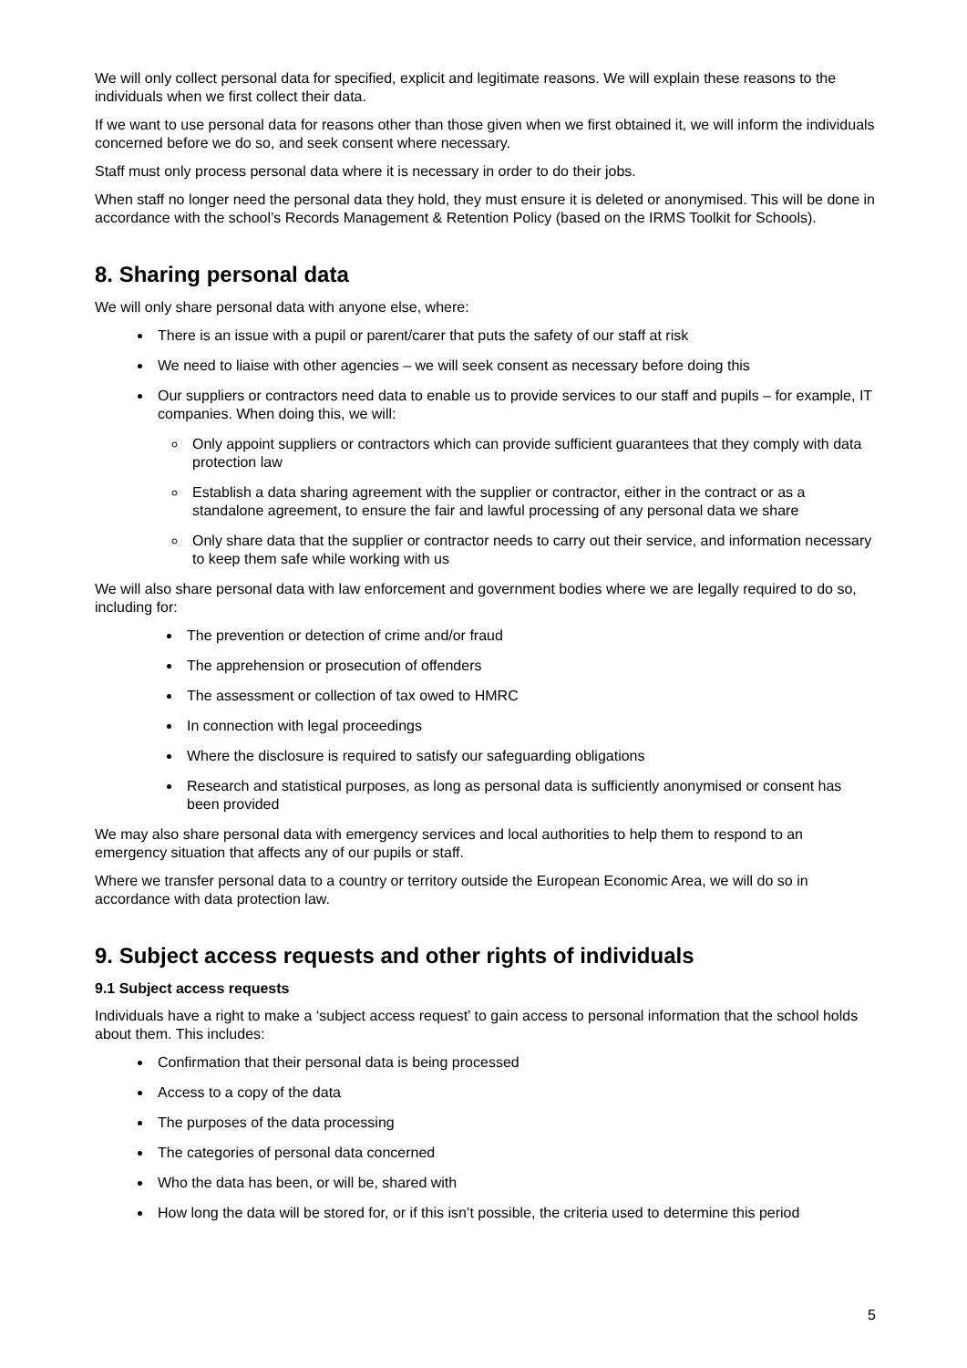We will only collect personal data for specified, explicit and legitimate reasons. We will explain these reasons to the individuals when we first collect their data.
If we want to use personal data for reasons other than those given when we first obtained it, we will inform the individuals concerned before we do so, and seek consent where necessary.
Staff must only process personal data where it is necessary in order to do their jobs.
When staff no longer need the personal data they hold, they must ensure it is deleted or anonymised. This will be done in accordance with the school’s Records Management & Retention Policy (based on the IRMS Toolkit for Schools).
8. Sharing personal data
We will only share personal data with anyone else, where:
There is an issue with a pupil or parent/carer that puts the safety of our staff at risk
We need to liaise with other agencies – we will seek consent as necessary before doing this
Our suppliers or contractors need data to enable us to provide services to our staff and pupils – for example, IT companies. When doing this, we will:
Only appoint suppliers or contractors which can provide sufficient guarantees that they comply with data protection law
Establish a data sharing agreement with the supplier or contractor, either in the contract or as a standalone agreement, to ensure the fair and lawful processing of any personal data we share
Only share data that the supplier or contractor needs to carry out their service, and information necessary to keep them safe while working with us
We will also share personal data with law enforcement and government bodies where we are legally required to do so, including for:
The prevention or detection of crime and/or fraud
The apprehension or prosecution of offenders
The assessment or collection of tax owed to HMRC
In connection with legal proceedings
Where the disclosure is required to satisfy our safeguarding obligations
Research and statistical purposes, as long as personal data is sufficiently anonymised or consent has been provided
We may also share personal data with emergency services and local authorities to help them to respond to an emergency situation that affects any of our pupils or staff.
Where we transfer personal data to a country or territory outside the European Economic Area, we will do so in accordance with data protection law.
9. Subject access requests and other rights of individuals
9.1 Subject access requests
Individuals have a right to make a ‘subject access request’ to gain access to personal information that the school holds about them. This includes:
Confirmation that their personal data is being processed
Access to a copy of the data
The purposes of the data processing
The categories of personal data concerned
Who the data has been, or will be, shared with
How long the data will be stored for, or if this isn’t possible, the criteria used to determine this period
5